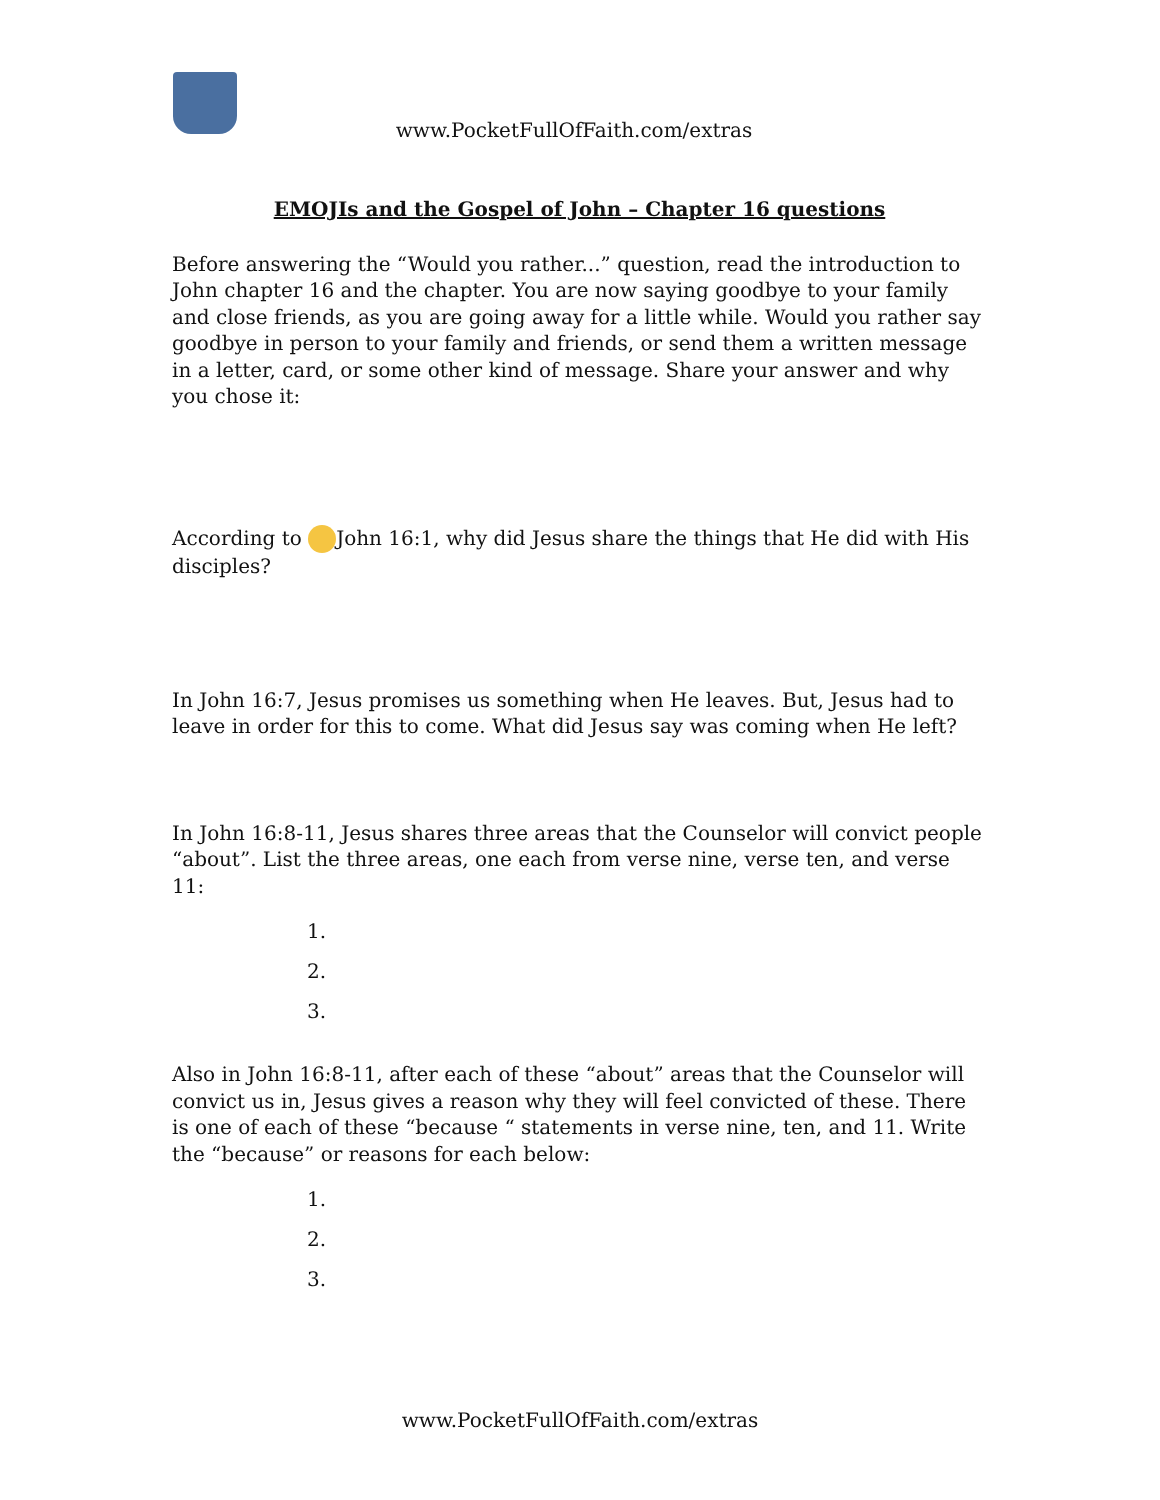www.PocketFullOfFaith.com/extras
EMOJIs and the Gospel of John – Chapter 16 questions
Before answering the “Would you rather...” question, read the introduction to John chapter 16 and the chapter. You are now saying goodbye to your family and close friends, as you are going away for a little while. Would you rather say goodbye in person to your family and friends, or send them a written message in a letter, card, or some other kind of message. Share your answer and why you chose it:
According to John 16:1, why did Jesus share the things that He did with His disciples?
In John 16:7, Jesus promises us something when He leaves. But, Jesus had to leave in order for this to come. What did Jesus say was coming when He left?
In John 16:8-11, Jesus shares three areas that the Counselor will convict people “about”. List the three areas, one each from verse nine, verse ten, and verse 11:
1.
2.
3.
Also in John 16:8-11, after each of these “about” areas that the Counselor will convict us in, Jesus gives a reason why they will feel convicted of these. There is one of each of these “because “ statements in verse nine, ten, and 11. Write the “because” or reasons for each below:
1.
2.
3.
www.PocketFullOfFaith.com/extras